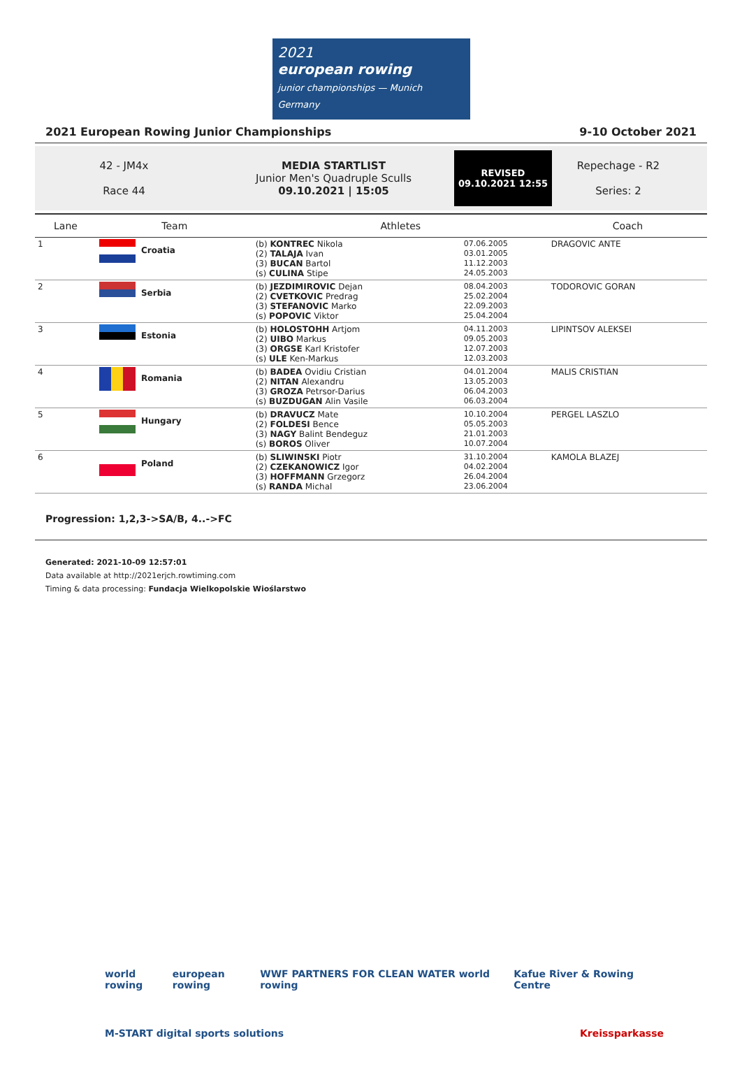2021
european rowing
junior championships — Munich Germany
2021 European Rowing Junior Championships 9-10 October 2021
42 - JM4x
Race 44
MEDIA STARTLIST
Junior Men's Quadruple Sculls
09.10.2021 | 15:05
REVISED
09.10.2021 12:55
Repechage - R2
Series: 2
| Lane | Team | Athletes | | Coach |
| --- | --- | --- | --- | --- |
| 1 | Croatia | (b) KONTREC Nikola (2) TALAJA Ivan (3) BUCAN Bartol (s) CULINA Stipe | 07.06.2005 03.01.2005 11.12.2003 24.05.2003 | DRAGOVIC ANTE |
| 2 | Serbia | (b) JEZDIMIROVIC Dejan (2) CVETKOVIC Predrag (3) STEFANOVIC Marko (s) POPOVIC Viktor | 08.04.2003 25.02.2004 22.09.2003 25.04.2004 | TODOROVIC GORAN |
| 3 | Estonia | (b) HOLOSTOHH Artjom (2) UIBO Markus (3) ORGSE Karl Kristofer (s) ULE Ken-Markus | 04.11.2003 09.05.2003 12.07.2003 12.03.2003 | LIPINTSOV ALEKSEI |
| 4 | Romania | (b) BADEA Ovidiu Cristian (2) NITAN Alexandru (3) GROZA Petrsor-Darius (s) BUZDUGAN Alin Vasile | 04.01.2004 13.05.2003 06.04.2003 06.03.2004 | MALIS CRISTIAN |
| 5 | Hungary | (b) DRAVUCZ Mate (2) FOLDESI Bence (3) NAGY Balint Bendeguz (s) BOROS Oliver | 10.10.2004 05.05.2003 21.01.2003 10.07.2004 | PERGEL LASZLO |
| 6 | Poland | (b) SLIWINSKI Piotr (2) CZEKANOWICZ Igor (3) HOFFMANN Grzegorz (s) RANDA Michal | 31.10.2004 04.02.2004 26.04.2004 23.06.2004 | KAMOLA BLAZEJ |
Progression: 1,2,3->SA/B, 4..->FC
Generated: 2021-10-09 12:57:01
Data available at http://2021erjch.rowtiming.com
Timing & data processing: Fundacja Wielkopolskie Wioślarstwo
world rowing european rowing WWF PARTNERS FOR CLEAN WATER world rowing Kafue River & Rowing Centre
M-START digital sports solutions Kreissparkasse